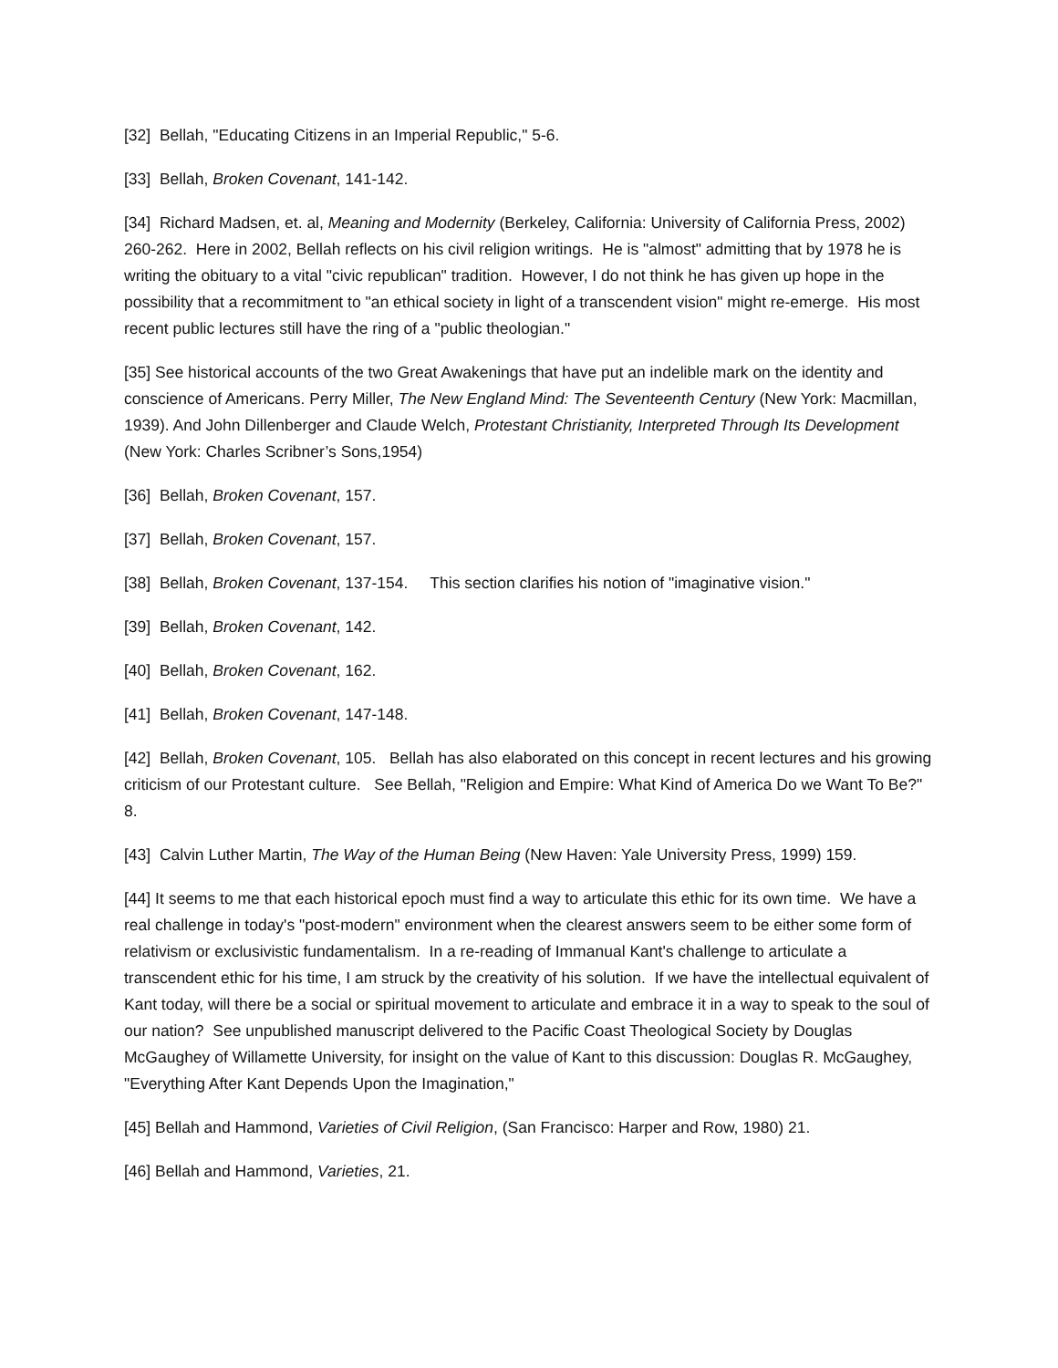[32] Bellah, "Educating Citizens in an Imperial Republic," 5-6.
[33] Bellah, Broken Covenant, 141-142.
[34] Richard Madsen, et. al, Meaning and Modernity (Berkeley, California: University of California Press, 2002) 260-262. Here in 2002, Bellah reflects on his civil religion writings. He is "almost" admitting that by 1978 he is writing the obituary to a vital "civic republican" tradition. However, I do not think he has given up hope in the possibility that a recommitment to "an ethical society in light of a transcendent vision" might re-emerge. His most recent public lectures still have the ring of a "public theologian."
[35] See historical accounts of the two Great Awakenings that have put an indelible mark on the identity and conscience of Americans. Perry Miller, The New England Mind: The Seventeenth Century (New York: Macmillan, 1939). And John Dillenberger and Claude Welch, Protestant Christianity, Interpreted Through Its Development (New York: Charles Scribner’s Sons,1954)
[36] Bellah, Broken Covenant, 157.
[37] Bellah, Broken Covenant, 157.
[38] Bellah, Broken Covenant, 137-154. This section clarifies his notion of "imaginative vision."
[39] Bellah, Broken Covenant, 142.
[40] Bellah, Broken Covenant, 162.
[41] Bellah, Broken Covenant, 147-148.
[42] Bellah, Broken Covenant, 105. Bellah has also elaborated on this concept in recent lectures and his growing criticism of our Protestant culture. See Bellah, "Religion and Empire: What Kind of America Do we Want To Be?" 8.
[43] Calvin Luther Martin, The Way of the Human Being (New Haven: Yale University Press, 1999) 159.
[44] It seems to me that each historical epoch must find a way to articulate this ethic for its own time. We have a real challenge in today's "post-modern" environment when the clearest answers seem to be either some form of relativism or exclusivistic fundamentalism. In a re-reading of Immanual Kant's challenge to articulate a transcendent ethic for his time, I am struck by the creativity of his solution. If we have the intellectual equivalent of Kant today, will there be a social or spiritual movement to articulate and embrace it in a way to speak to the soul of our nation? See unpublished manuscript delivered to the Pacific Coast Theological Society by Douglas McGaughey of Willamette University, for insight on the value of Kant to this discussion: Douglas R. McGaughey, "Everything After Kant Depends Upon the Imagination,"
[45] Bellah and Hammond, Varieties of Civil Religion, (San Francisco: Harper and Row, 1980) 21.
[46] Bellah and Hammond, Varieties, 21.